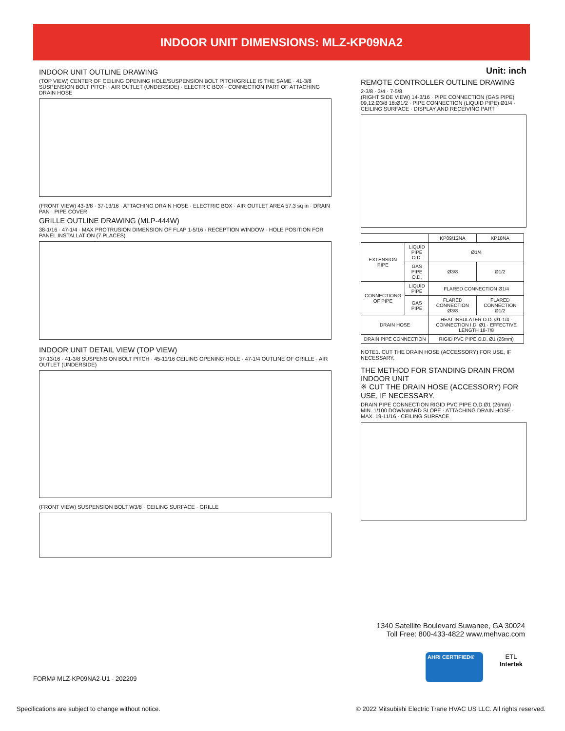INDOOR UNIT DIMENSIONS: MLZ-KP09NA2
INDOOR UNIT OUTLINE DRAWING
(TOP VIEW) CENTER OF CEILING OPENING HOLE/SUSPENSION BOLT PITCH/GRILLE IS THE SAME · 41-3/8 SUSPENSION BOLT PITCH · AIR OUTLET (UNDERSIDE) · ELECTRIC BOX · CONNECTION PART OF ATTACHING DRAIN HOSE
(FRONT VIEW) 43-3/8 · 37-13/16 · ATTACHING DRAIN HOSE · ELECTRIC BOX · AIR OUTLET AREA 57.3 sq in · DRAIN PAN · PIPE COVER
GRILLE OUTLINE DRAWING (MLP-444W)
38-1/16 · 47-1/4 · MAX PROTRUSION DIMENSION OF FLAP 1-5/16 · RECEPTION WINDOW · HOLE POSITION FOR PANEL INSTALLATION (7 PLACES)
INDOOR UNIT DETAIL VIEW (TOP VIEW)
37-13/16 · 41-3/8 SUSPENSION BOLT PITCH · 45-11/16 CEILING OPENING HOLE · 47-1/4 OUTLINE OF GRILLE · AIR OUTLET (UNDERSIDE)
(FRONT VIEW) SUSPENSION BOLT W3/8 · CEILING SURFACE · GRILLE
Unit: inch
REMOTE CONTROLLER OUTLINE DRAWING
2-3/8 · 3/4 · 7-5/8
(RIGHT SIDE VIEW) 14-3/16 · PIPE CONNECTION (GAS PIPE) 09,12:Ø3/8 18:Ø1/2 · PIPE CONNECTION (LIQUID PIPE) Ø1/4 · CEILING SURFACE · DISPLAY AND RECEIVING PART
| | | KP09/12NA | KP18NA |
| --- | --- | --- | --- |
| EXTENSION PIPE | LIQUID PIPE O.D. | Ø1/4 | |
| | GAS PIPE O.D. | Ø3/8 | Ø1/2 |
| CONNECTIONG OF PIPE | LIQUID PIPE | FLARED CONNECTION Ø1/4 | |
| | GAS PIPE | FLARED CONNECTION Ø3/8 | FLARED CONNECTION Ø1/2 |
| DRAIN HOSE | | HEAT INSULATER O.D. Ø1-1/4 · CONNECTION I.D. Ø1 · EFFECTIVE LENGTH 18-7/8 | |
| DRAIN PIPE CONNECTION | | RIGID PVC PIPE O.D. Ø1 (26mm) | |
NOTE1. CUT THE DRAIN HOSE (ACCESSORY) FOR USE, IF NECESSARY.
THE METHOD FOR STANDING DRAIN FROM INDOOR UNIT
※ CUT THE DRAIN HOSE (ACCESSORY) FOR USE, IF NECESSARY.
DRAIN PIPE CONNECTION RIGID PVC PIPE O.D.Ø1 (26mm) · MIN. 1/100 DOWNWARD SLOPE · ATTACHING DRAIN HOSE · MAX. 19-11/16 · CEILING SURFACE
1340 Satellite Boulevard Suwanee, GA 30024
Toll Free: 800-433-4822 www.mehvac.com
AHRI CERTIFIED®
ETL
Intertek
FORM# MLZ-KP09NA2-U1 - 202209
Specifications are subject to change without notice.
© 2022 Mitsubishi Electric Trane HVAC US LLC. All rights reserved.